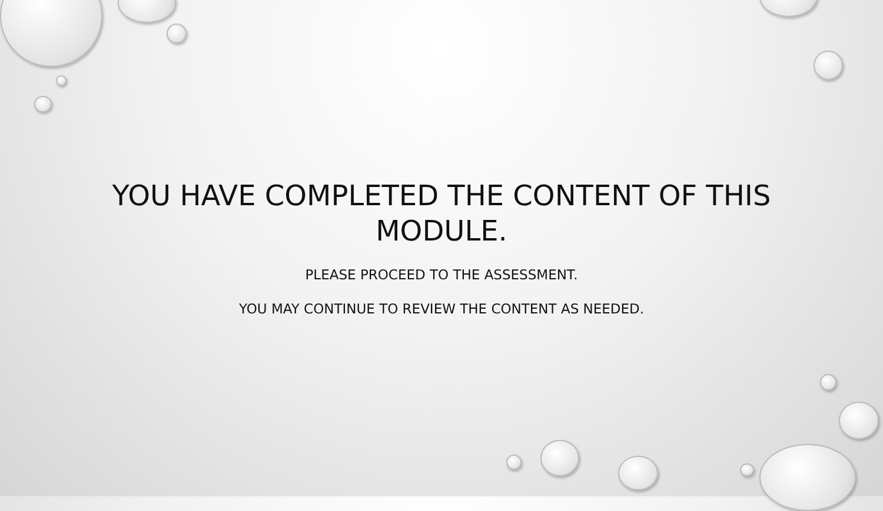YOU HAVE COMPLETED THE CONTENT OF THIS
MODULE.
PLEASE PROCEED TO THE ASSESSMENT.
YOU MAY CONTINUE TO REVIEW THE CONTENT AS NEEDED.